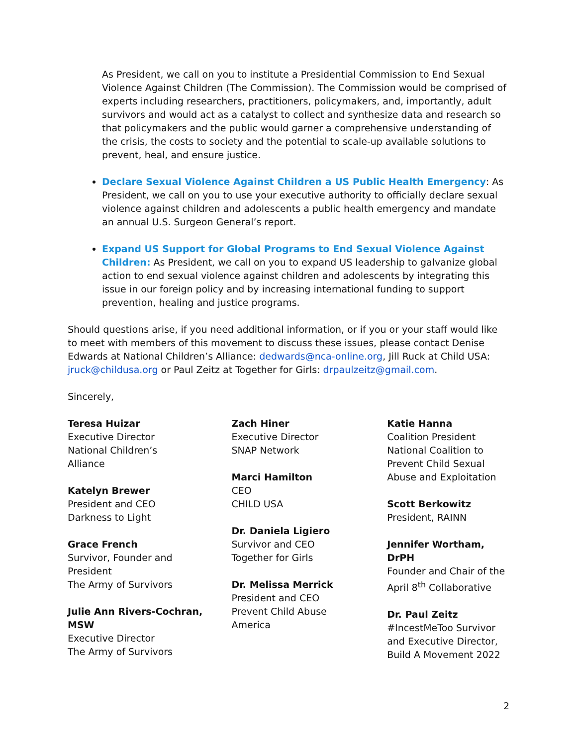As President, we call on you to institute a Presidential Commission to End Sexual Violence Against Children (The Commission). The Commission would be comprised of experts including researchers, practitioners, policymakers, and, importantly, adult survivors and would act as a catalyst to collect and synthesize data and research so that policymakers and the public would garner a comprehensive understanding of the crisis, the costs to society and the potential to scale-up available solutions to prevent, heal, and ensure justice.
Declare Sexual Violence Against Children a US Public Health Emergency: As President, we call on you to use your executive authority to officially declare sexual violence against children and adolescents a public health emergency and mandate an annual U.S. Surgeon General’s report.
Expand US Support for Global Programs to End Sexual Violence Against Children: As President, we call on you to expand US leadership to galvanize global action to end sexual violence against children and adolescents by integrating this issue in our foreign policy and by increasing international funding to support prevention, healing and justice programs.
Should questions arise, if you need additional information, or if you or your staff would like to meet with members of this movement to discuss these issues, please contact Denise Edwards at National Children’s Alliance: dedwards@nca-online.org, Jill Ruck at Child USA: jruck@childusa.org or Paul Zeitz at Together for Girls: drpaulzeitz@gmail.com.
Sincerely,
Teresa Huizar
Executive Director
National Children’s
Alliance
Katelyn Brewer
President and CEO
Darkness to Light
Grace French
Survivor, Founder and
President
The Army of Survivors
Julie Ann Rivers-Cochran,
MSW
Executive Director
The Army of Survivors
Zach Hiner
Executive Director
SNAP Network
Marci Hamilton
CEO
CHILD USA
Dr. Daniela Ligiero
Survivor and CEO
Together for Girls
Dr. Melissa Merrick
President and CEO
Prevent Child Abuse
America
Katie Hanna
Coalition President
National Coalition to
Prevent Child Sexual
Abuse and Exploitation
Scott Berkowitz
President, RAINN
Jennifer Wortham, DrPH
Founder and Chair of the
April 8<sup>th</sup> Collaborative
Dr. Paul Zeitz
#IncestMeToo Survivor
and Executive Director,
Build A Movement 2022
2